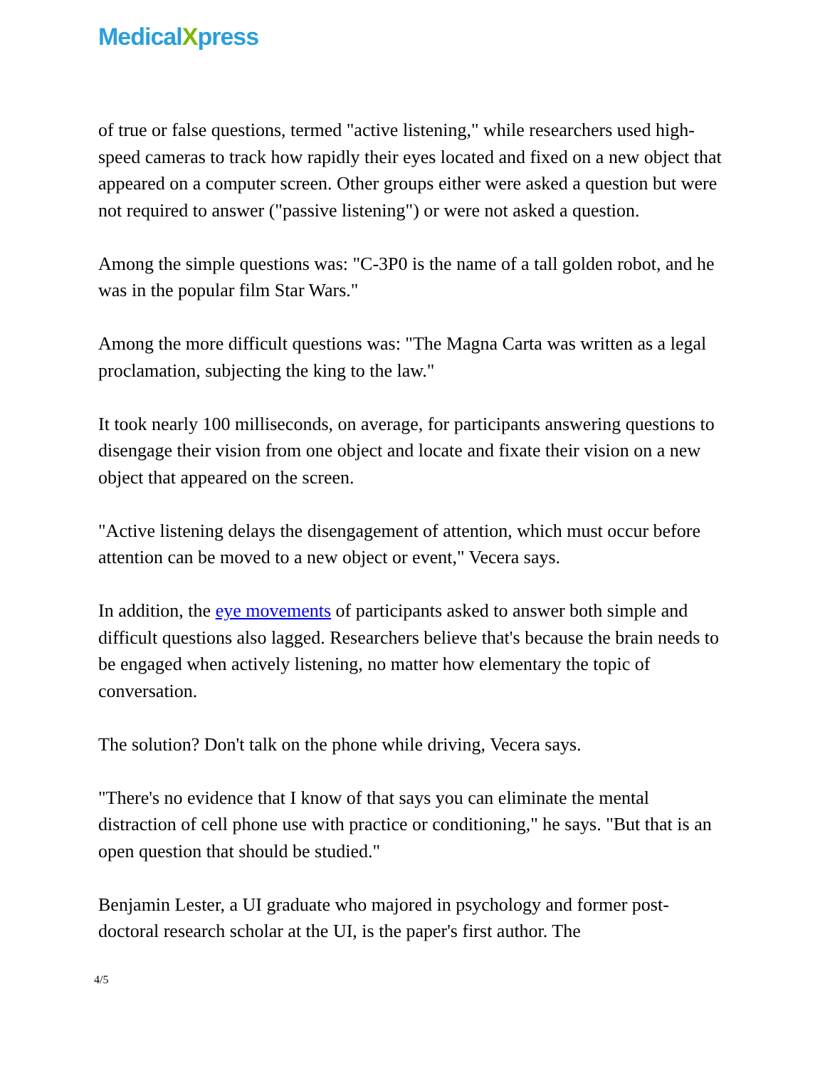MedicalXpress
of true or false questions, termed "active listening," while researchers used high-speed cameras to track how rapidly their eyes located and fixed on a new object that appeared on a computer screen. Other groups either were asked a question but were not required to answer ("passive listening") or were not asked a question.
Among the simple questions was: "C-3P0 is the name of a tall golden robot, and he was in the popular film Star Wars."
Among the more difficult questions was: "The Magna Carta was written as a legal proclamation, subjecting the king to the law."
It took nearly 100 milliseconds, on average, for participants answering questions to disengage their vision from one object and locate and fixate their vision on a new object that appeared on the screen.
"Active listening delays the disengagement of attention, which must occur before attention can be moved to a new object or event," Vecera says.
In addition, the eye movements of participants asked to answer both simple and difficult questions also lagged. Researchers believe that's because the brain needs to be engaged when actively listening, no matter how elementary the topic of conversation.
The solution? Don't talk on the phone while driving, Vecera says.
"There's no evidence that I know of that says you can eliminate the mental distraction of cell phone use with practice or conditioning," he says. "But that is an open question that should be studied."
Benjamin Lester, a UI graduate who majored in psychology and former post-doctoral research scholar at the UI, is the paper's first author. The
4/5